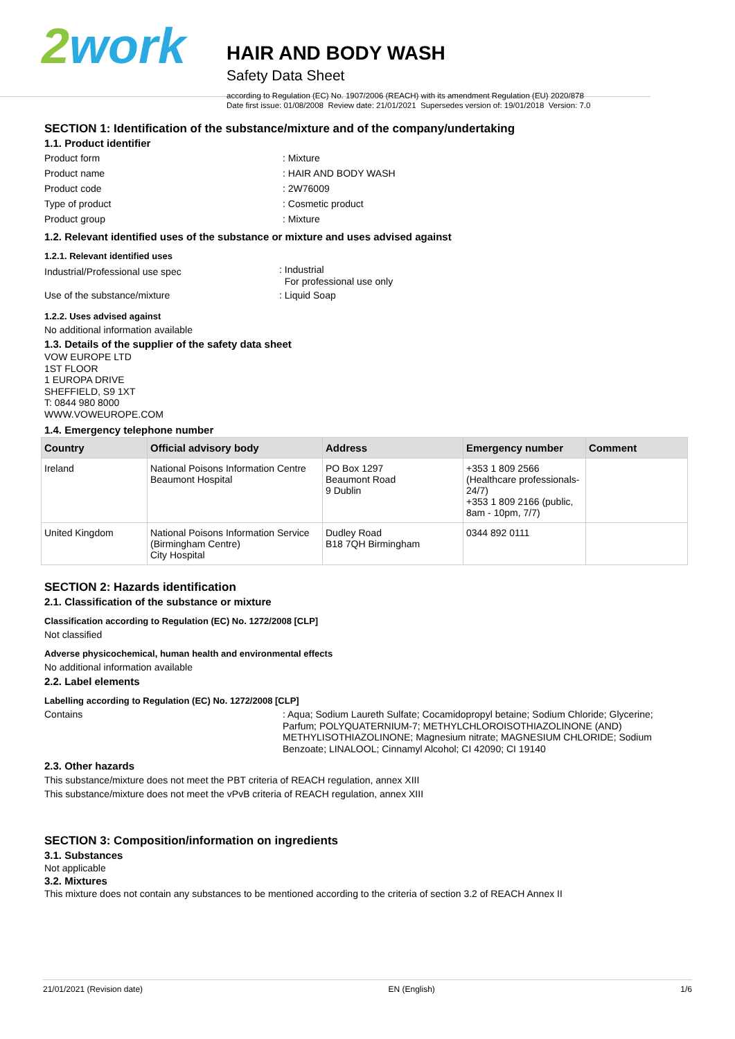2work
HAIR AND BODY WASH
Safety Data Sheet
according to Regulation (EC) No. 1907/2006 (REACH) with its amendment Regulation (EU) 2020/878
Date first issue: 01/08/2008 Review date: 21/01/2021 Supersedes version of: 19/01/2018 Version: 7.0
SECTION 1: Identification of the substance/mixture and of the company/undertaking
1.1. Product identifier
Product form : Mixture
Product name : HAIR AND BODY WASH
Product code : 2W76009
Type of product : Cosmetic product
Product group : Mixture
1.2. Relevant identified uses of the substance or mixture and uses advised against
1.2.1. Relevant identified uses
Industrial/Professional use spec
: Industrial
For professional use only
Use of the substance/mixture : Liquid Soap
1.2.2. Uses advised against
No additional information available
1.3. Details of the supplier of the safety data sheet
VOW EUROPE LTD
1ST FLOOR
1 EUROPA DRIVE
SHEFFIELD, S9 1XT
T: 0844 980 8000
WWW.VOWEUROPE.COM
1.4. Emergency telephone number
| Country | Official advisory body | Address | Emergency number | Comment |
| --- | --- | --- | --- | --- |
| Ireland | National Poisons Information Centre Beaumont Hospital | PO Box 1297 Beaumont Road 9 Dublin | +353 1 809 2566 (Healthcare professionals-24/7) +353 1 809 2166 (public, 8am - 10pm, 7/7) | |
| United Kingdom | National Poisons Information Service (Birmingham Centre) City Hospital | Dudley Road B18 7QH Birmingham | 0344 892 0111 | |
SECTION 2: Hazards identification
2.1. Classification of the substance or mixture
Classification according to Regulation (EC) No. 1272/2008 [CLP]
Not classified
Adverse physicochemical, human health and environmental effects
No additional information available
2.2. Label elements
Labelling according to Regulation (EC) No. 1272/2008 [CLP]
Contains : Aqua; Sodium Laureth Sulfate; Cocamidopropyl betaine; Sodium Chloride; Glycerine; Parfum; POLYQUATERNIUM-7; METHYLCHLOROISOTHIAZOLINONE (AND) METHYLISOTHIAZOLINONE; Magnesium nitrate; MAGNESIUM CHLORIDE; Sodium Benzoate; LINALOOL; Cinnamyl Alcohol; CI 42090; CI 19140
2.3. Other hazards
This substance/mixture does not meet the PBT criteria of REACH regulation, annex XIII
This substance/mixture does not meet the vPvB criteria of REACH regulation, annex XIII
SECTION 3: Composition/information on ingredients
3.1. Substances
Not applicable
3.2. Mixtures
This mixture does not contain any substances to be mentioned according to the criteria of section 3.2 of REACH Annex II
21/01/2021 (Revision date) EN (English) 1/6